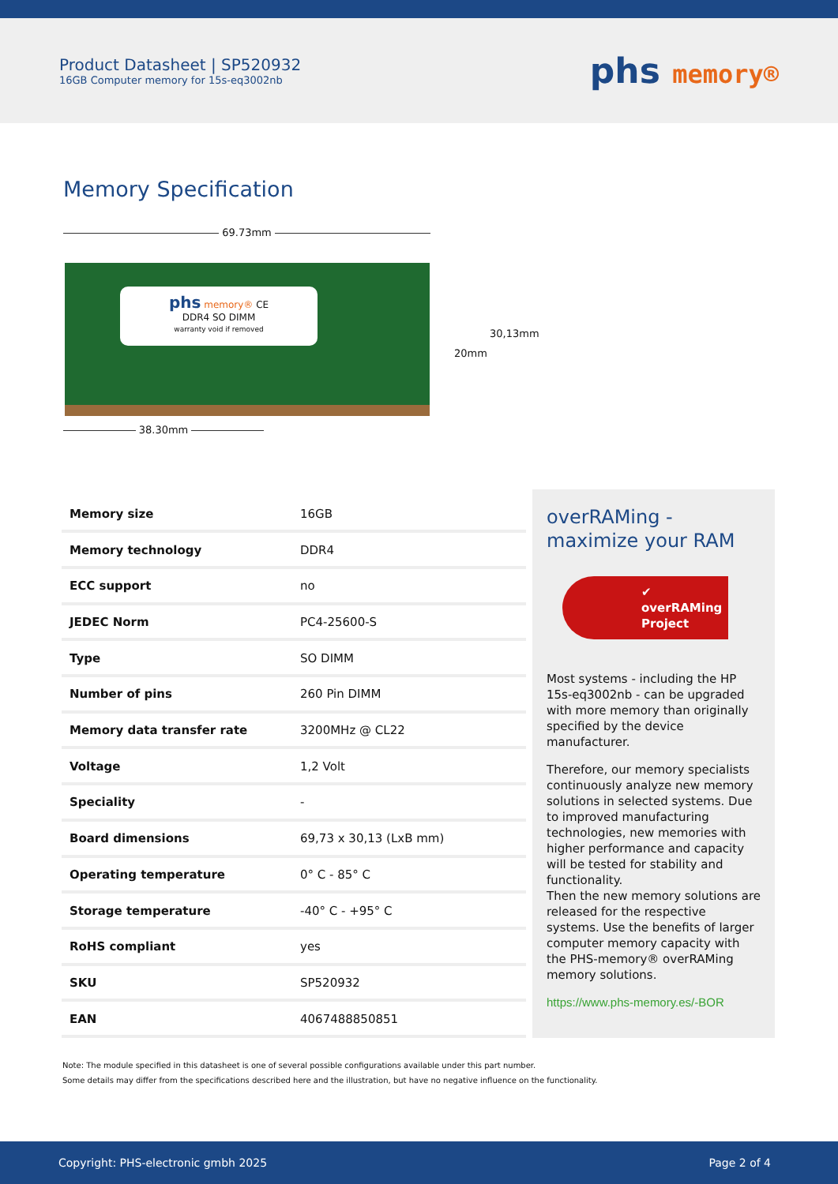Product Datasheet | SP520932
16GB Computer memory for 15s-eq3002nb
phs memory®
Memory Specification
69.73mm
phs memory® CE
DDR4 SO DIMM
warranty void if removed
30,13mm
20mm
38.30mm
| Memory size | 16GB |
| Memory technology | DDR4 |
| ECC support | no |
| JEDEC Norm | PC4-25600-S |
| Type | SO DIMM |
| Number of pins | 260 Pin DIMM |
| Memory data transfer rate | 3200MHz @ CL22 |
| Voltage | 1,2 Volt |
| Speciality | - |
| Board dimensions | 69,73 x 30,13 (LxB mm) |
| Operating temperature | 0° C - 85° C |
| Storage temperature | -40° C - +95° C |
| RoHS compliant | yes |
| SKU | SP520932 |
| EAN | 4067488850851 |
overRAMing -
maximize your RAM
✔ overRAMing
Project
Most systems - including the HP 15s-eq3002nb - can be upgraded with more memory than originally specified by the device manufacturer.
Therefore, our memory specialists continuously analyze new memory solutions in selected systems. Due to improved manufacturing technologies, new memories with higher performance and capacity will be tested for stability and functionality.
Then the new memory solutions are released for the respective systems. Use the benefits of larger computer memory capacity with the PHS-memory® overRAMing memory solutions.
https://www.phs-memory.es/-BOR
Note: The module specified in this datasheet is one of several possible configurations available under this part number.
Some details may differ from the specifications described here and the illustration, but have no negative influence on the functionality.
Copyright: PHS-electronic gmbh 2025 Page 2 of 4